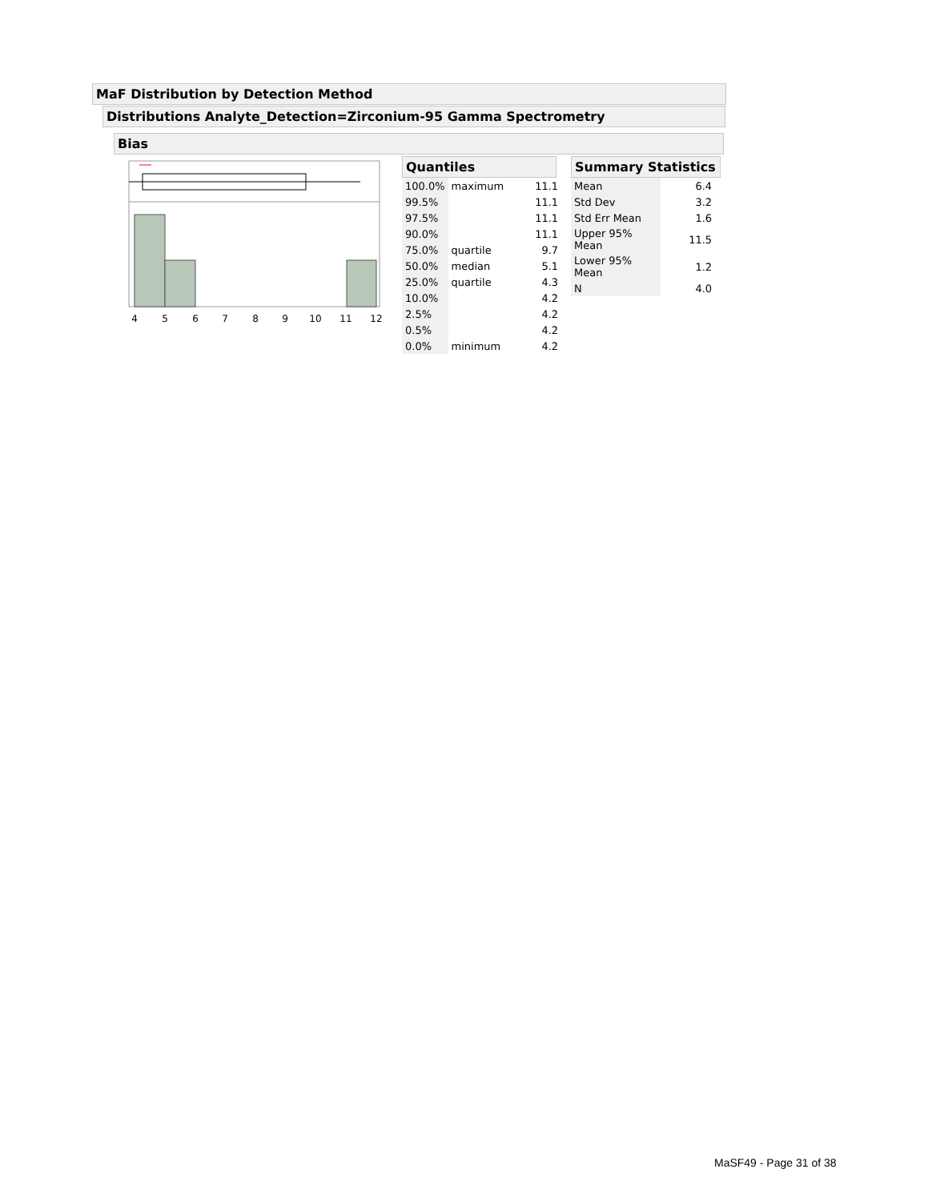MaF Distribution by Detection Method
Distributions Analyte_Detection=Zirconium-95 Gamma Spectrometry
Bias
4
5
6
7
8
9
10
11
12
Quantiles
| 100.0% | maximum | 11.1 |
| 99.5% | | 11.1 |
| 97.5% | | 11.1 |
| 90.0% | | 11.1 |
| 75.0% | quartile | 9.7 |
| 50.0% | median | 5.1 |
| 25.0% | quartile | 4.3 |
| 10.0% | | 4.2 |
| 2.5% | | 4.2 |
| 0.5% | | 4.2 |
| 0.0% | minimum | 4.2 |
Summary Statistics
| Mean | 6.4 |
| Std Dev | 3.2 |
| Std Err Mean | 1.6 |
| Upper 95% Mean | 11.5 |
| Lower 95% Mean | 1.2 |
| N | 4.0 |
MaSF49 - Page 31 of 38